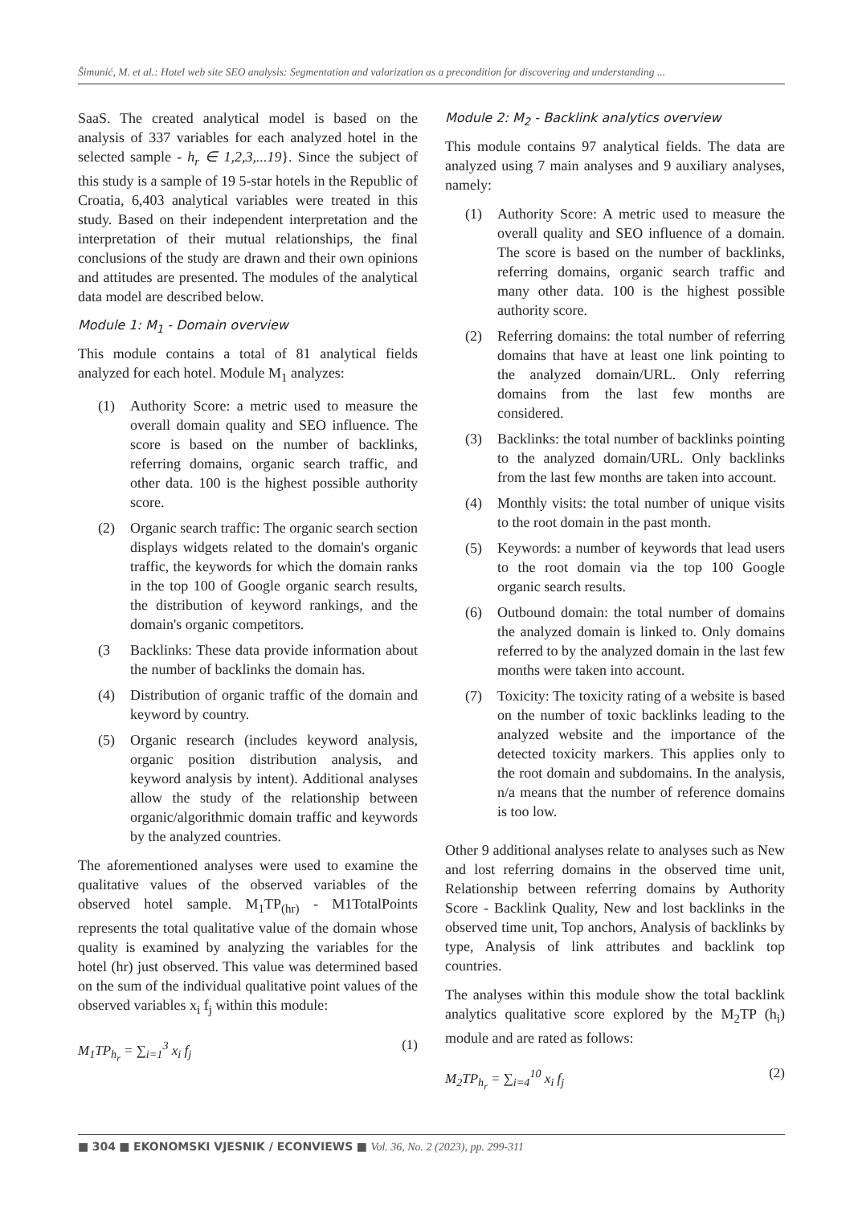Šimunić, M. et al.: Hotel web site SEO analysis: Segmentation and valorization as a precondition for discovering and understanding ...
SaaS. The created analytical model is based on the analysis of 337 variables for each analyzed hotel in the selected sample - h<sub>r</sub> ∈ 1,2,3,...19}. Since the subject of this study is a sample of 19 5-star hotels in the Republic of Croatia, 6,403 analytical variables were treated in this study. Based on their independent interpretation and the interpretation of their mutual relationships, the final conclusions of the study are drawn and their own opinions and attitudes are presented. The modules of the analytical data model are described below.
Module 1: M<sub>1</sub> - Domain overview
This module contains a total of 81 analytical fields analyzed for each hotel. Module M<sub>1</sub> analyzes:
(1) Authority Score: a metric used to measure the overall domain quality and SEO influence. The score is based on the number of backlinks, referring domains, organic search traffic, and other data. 100 is the highest possible authority score.
(2) Organic search traffic: The organic search section displays widgets related to the domain's organic traffic, the keywords for which the domain ranks in the top 100 of Google organic search results, the distribution of keyword rankings, and the domain's organic competitors.
(3 Backlinks: These data provide information about the number of backlinks the domain has.
(4) Distribution of organic traffic of the domain and keyword by country.
(5) Organic research (includes keyword analysis, organic position distribution analysis, and keyword analysis by intent). Additional analyses allow the study of the relationship between organic/algorithmic domain traffic and keywords by the analyzed countries.
The aforementioned analyses were used to examine the qualitative values of the observed variables of the observed hotel sample. M<sub>1</sub>TP<sub>(hr)</sub> - M1TotalPoints represents the total qualitative value of the domain whose quality is examined by analyzing the variables for the hotel (hr) just observed. This value was determined based on the sum of the individual qualitative point values of the observed variables x<sub>i</sub> f<sub>j</sub> within this module:
M<sub>1</sub>TP<sub>h<sub>r</sub></sub> = ∑<sub>i=1</sub><sup>3</sup> x<sub>i</sub> f<sub>j</sub> (1)
Module 2: M<sub>2</sub> - Backlink analytics overview
This module contains 97 analytical fields. The data are analyzed using 7 main analyses and 9 auxiliary analyses, namely:
(1) Authority Score: A metric used to measure the overall quality and SEO influence of a domain. The score is based on the number of backlinks, referring domains, organic search traffic and many other data. 100 is the highest possible authority score.
(2) Referring domains: the total number of referring domains that have at least one link pointing to the analyzed domain/URL. Only referring domains from the last few months are considered.
(3) Backlinks: the total number of backlinks pointing to the analyzed domain/URL. Only backlinks from the last few months are taken into account.
(4) Monthly visits: the total number of unique visits to the root domain in the past month.
(5) Keywords: a number of keywords that lead users to the root domain via the top 100 Google organic search results.
(6) Outbound domain: the total number of domains the analyzed domain is linked to. Only domains referred to by the analyzed domain in the last few months were taken into account.
(7) Toxicity: The toxicity rating of a website is based on the number of toxic backlinks leading to the analyzed website and the importance of the detected toxicity markers. This applies only to the root domain and subdomains. In the analysis, n/a means that the number of reference domains is too low.
Other 9 additional analyses relate to analyses such as New and lost referring domains in the observed time unit, Relationship between referring domains by Authority Score - Backlink Quality, New and lost backlinks in the observed time unit, Top anchors, Analysis of backlinks by type, Analysis of link attributes and backlink top countries.
The analyses within this module show the total backlink analytics qualitative score explored by the M<sub>2</sub>TP (h<sub>i</sub>) module and are rated as follows:
M<sub>2</sub>TP<sub>h<sub>r</sub></sub> = ∑<sub>i=4</sub><sup>10</sup> x<sub>i</sub> f<sub>j</sub> (2)
■ 304 ■ EKONOMSKI VJESNIK / ECONVIEWS ■ Vol. 36, No. 2 (2023), pp. 299-311